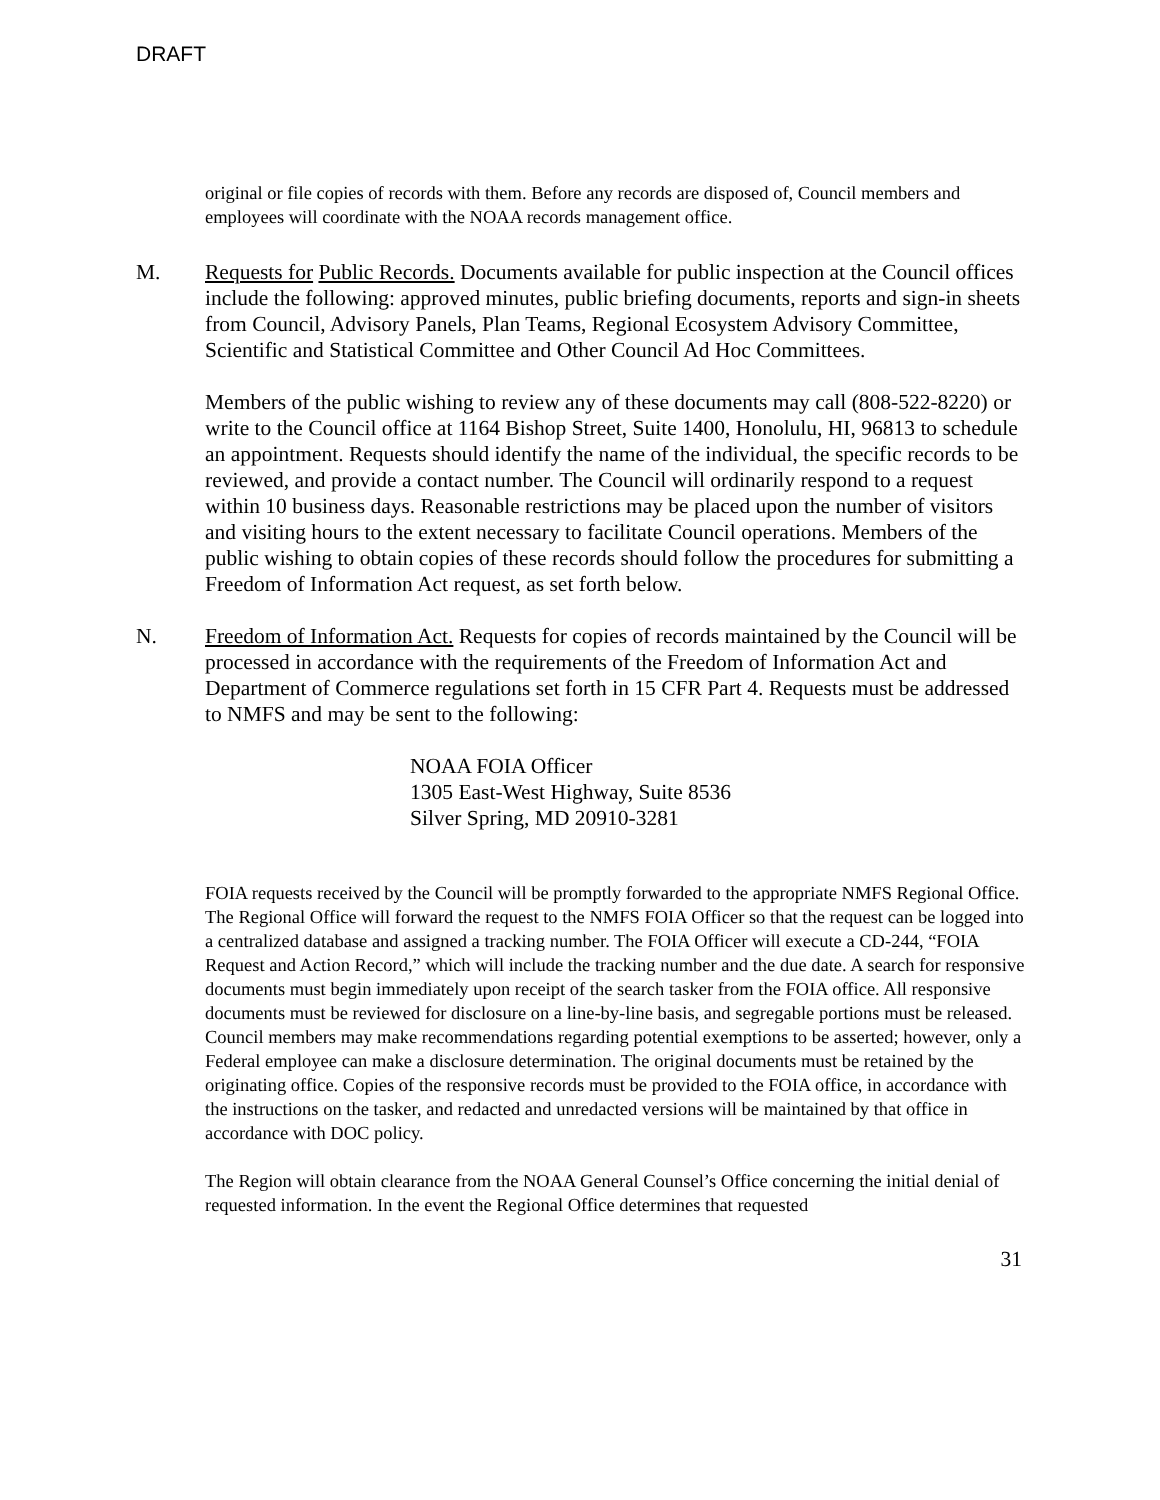DRAFT
original or file copies of records with them. Before any records are disposed of, Council members and employees will coordinate with the NOAA records management office.
M. Requests for Public Records. Documents available for public inspection at the Council offices include the following: approved minutes, public briefing documents, reports and sign-in sheets from Council, Advisory Panels, Plan Teams, Regional Ecosystem Advisory Committee, Scientific and Statistical Committee and Other Council Ad Hoc Committees.
Members of the public wishing to review any of these documents may call (808-522-8220) or write to the Council office at 1164 Bishop Street, Suite 1400, Honolulu, HI, 96813 to schedule an appointment. Requests should identify the name of the individual, the specific records to be reviewed, and provide a contact number. The Council will ordinarily respond to a request within 10 business days. Reasonable restrictions may be placed upon the number of visitors and visiting hours to the extent necessary to facilitate Council operations. Members of the public wishing to obtain copies of these records should follow the procedures for submitting a Freedom of Information Act request, as set forth below.
N. Freedom of Information Act. Requests for copies of records maintained by the Council will be processed in accordance with the requirements of the Freedom of Information Act and Department of Commerce regulations set forth in 15 CFR Part 4. Requests must be addressed to NMFS and may be sent to the following:
NOAA FOIA Officer
1305 East-West Highway, Suite 8536
Silver Spring, MD 20910-3281
FOIA requests received by the Council will be promptly forwarded to the appropriate NMFS Regional Office. The Regional Office will forward the request to the NMFS FOIA Officer so that the request can be logged into a centralized database and assigned a tracking number. The FOIA Officer will execute a CD-244, “FOIA Request and Action Record,” which will include the tracking number and the due date. A search for responsive documents must begin immediately upon receipt of the search tasker from the FOIA office. All responsive documents must be reviewed for disclosure on a line-by-line basis, and segregable portions must be released. Council members may make recommendations regarding potential exemptions to be asserted; however, only a Federal employee can make a disclosure determination. The original documents must be retained by the originating office. Copies of the responsive records must be provided to the FOIA office, in accordance with the instructions on the tasker, and redacted and unredacted versions will be maintained by that office in accordance with DOC policy.
The Region will obtain clearance from the NOAA General Counsel’s Office concerning the initial denial of requested information. In the event the Regional Office determines that requested
31